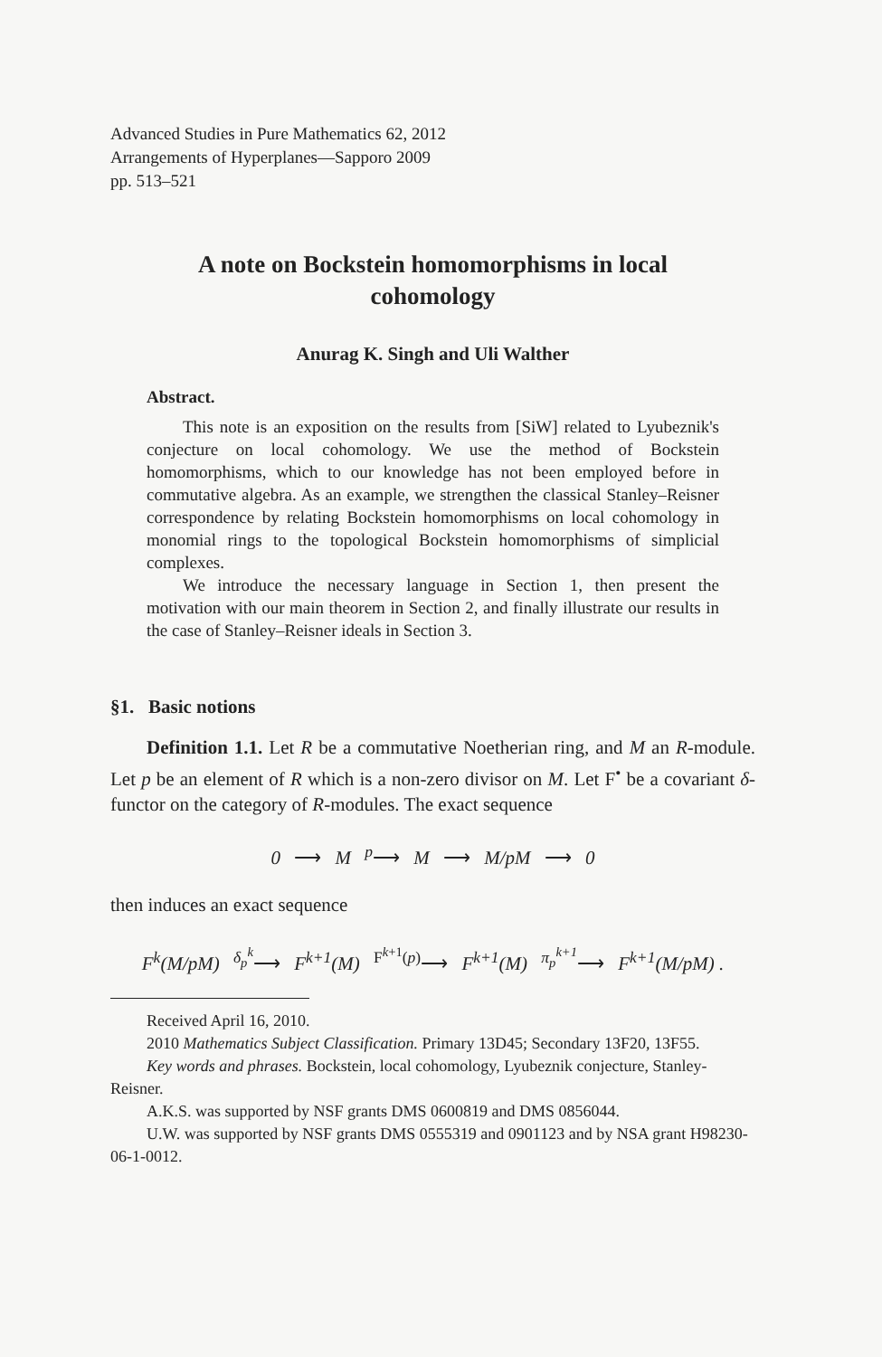Advanced Studies in Pure Mathematics 62, 2012
Arrangements of Hyperplanes—Sapporo 2009
pp. 513–521
A note on Bockstein homomorphisms in local
cohomology
Anurag K. Singh and Uli Walther
Abstract.
This note is an exposition on the results from [SiW] related to Lyubeznik's conjecture on local cohomology. We use the method of Bockstein homomorphisms, which to our knowledge has not been employed before in commutative algebra. As an example, we strengthen the classical Stanley–Reisner correspondence by relating Bockstein homomorphisms on local cohomology in monomial rings to the topological Bockstein homomorphisms of simplicial complexes.
We introduce the necessary language in Section 1, then present the motivation with our main theorem in Section 2, and finally illustrate our results in the case of Stanley–Reisner ideals in Section 3.
§1. Basic notions
Definition 1.1. Let R be a commutative Noetherian ring, and M an R-module. Let p be an element of R which is a non-zero divisor on M. Let F<sup>•</sup> be a covariant δ-functor on the category of R-modules. The exact sequence
0 ⟶ M <sup>p</sup>⟶ M ⟶ M/pM ⟶ 0
then induces an exact sequence
F<sup>k</sup>(M/pM) <sup>δ<sub>p</sub><sup>k</sup></sup>⟶ F<sup>k+1</sup>(M) <sup>F<sup>k+1</sup>(p)</sup>⟶ F<sup>k+1</sup>(M) <sup>π<sub>p</sub><sup>k+1</sup></sup>⟶ F<sup>k+1</sup>(M/pM) .
Received April 16, 2010.
2010 Mathematics Subject Classification. Primary 13D45; Secondary 13F20, 13F55.
Key words and phrases. Bockstein, local cohomology, Lyubeznik conjecture, Stanley-Reisner.
A.K.S. was supported by NSF grants DMS 0600819 and DMS 0856044.
U.W. was supported by NSF grants DMS 0555319 and 0901123 and by NSA grant H98230-06-1-0012.